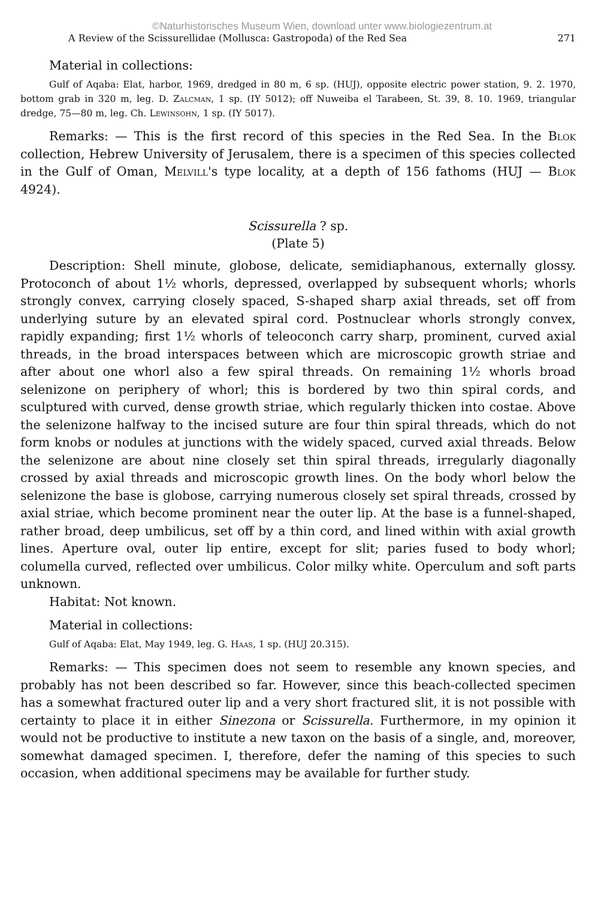©Naturhistorisches Museum Wien, download unter www.biologiezentrum.at
A Review of the Scissurellidae (Mollusca: Gastropoda) of the Red Sea 271
Material in collections:
Gulf of Aqaba: Elat, harbor, 1969, dredged in 80 m, 6 sp. (HUJ), opposite electric power station, 9. 2. 1970, bottom grab in 320 m, leg. D. Zalcman, 1 sp. (IY 5012); off Nuweiba el Tarabeen, St. 39, 8. 10. 1969, triangular dredge, 75—80 m, leg. Ch. Lewinsohn, 1 sp. (IY 5017).
Remarks: — This is the first record of this species in the Red Sea. In the Blok collection, Hebrew University of Jerusalem, there is a specimen of this species collected in the Gulf of Oman, Melvill's type locality, at a depth of 156 fathoms (HUJ — Blok 4924).
Scissurella ? sp.
(Plate 5)
Description: Shell minute, globose, delicate, semidiaphanous, externally glossy. Protoconch of about 1½ whorls, depressed, overlapped by subsequent whorls; whorls strongly convex, carrying closely spaced, S-shaped sharp axial threads, set off from underlying suture by an elevated spiral cord. Postnuclear whorls strongly convex, rapidly expanding; first 1½ whorls of teleoconch carry sharp, prominent, curved axial threads, in the broad interspaces between which are microscopic growth striae and after about one whorl also a few spiral threads. On remaining 1½ whorls broad selenizone on periphery of whorl; this is bordered by two thin spiral cords, and sculptured with curved, dense growth striae, which regularly thicken into costae. Above the selenizone halfway to the incised suture are four thin spiral threads, which do not form knobs or nodules at junctions with the widely spaced, curved axial threads. Below the selenizone are about nine closely set thin spiral threads, irregularly diagonally crossed by axial threads and microscopic growth lines. On the body whorl below the selenizone the base is globose, carrying numerous closely set spiral threads, crossed by axial striae, which become prominent near the outer lip. At the base is a funnel-shaped, rather broad, deep umbilicus, set off by a thin cord, and lined within with axial growth lines. Aperture oval, outer lip entire, except for slit; paries fused to body whorl; columella curved, reflected over umbilicus. Color milky white. Operculum and soft parts unknown.
Habitat: Not known.
Material in collections:
Gulf of Aqaba: Elat, May 1949, leg. G. Haas, 1 sp. (HUJ 20.315).
Remarks: — This specimen does not seem to resemble any known species, and probably has not been described so far. However, since this beach-collected specimen has a somewhat fractured outer lip and a very short fractured slit, it is not possible with certainty to place it in either Sinezona or Scissurella. Furthermore, in my opinion it would not be productive to institute a new taxon on the basis of a single, and, moreover, somewhat damaged specimen. I, therefore, defer the naming of this species to such occasion, when additional specimens may be available for further study.